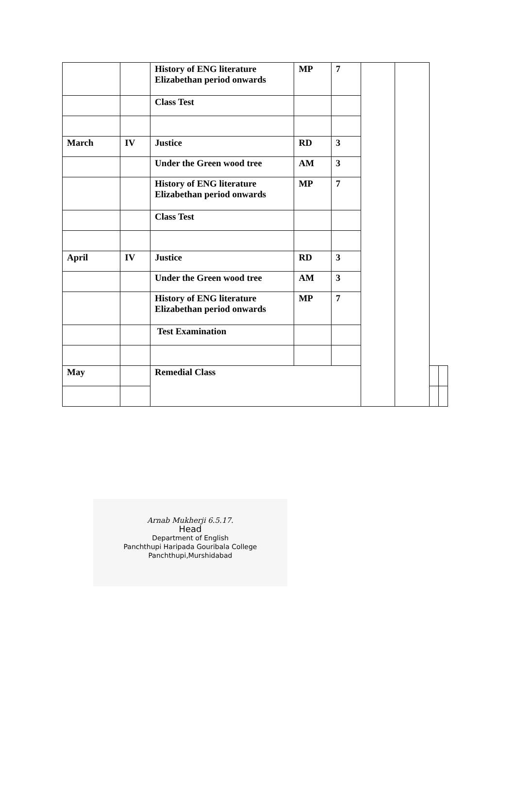| | | History of ENG literature Elizabethan period onwards | MP | 7 | | | | |
| | | Class Test | | | | | | |
| March | IV | Justice | RD | 3 | | | | |
| | | Under the Green wood tree | AM | 3 | | | | |
| | | History of ENG literature Elizabethan period onwards | MP | 7 | | | | |
| | | Class Test | | | | | | |
| April | IV | Justice | RD | 3 | | | | |
| | | Under the Green wood tree | AM | 3 | | | | |
| | | History of ENG literature Elizabethan period onwards | MP | 7 | | | | |
| | | Test Examination | | | | | | |
| May | | Remedial Class | | | | | | |
Arnab Mukherji 6.5.17.
Head
Department of English
Panchthupi Haripada Gouribala College
Panchthupi,Murshidabad